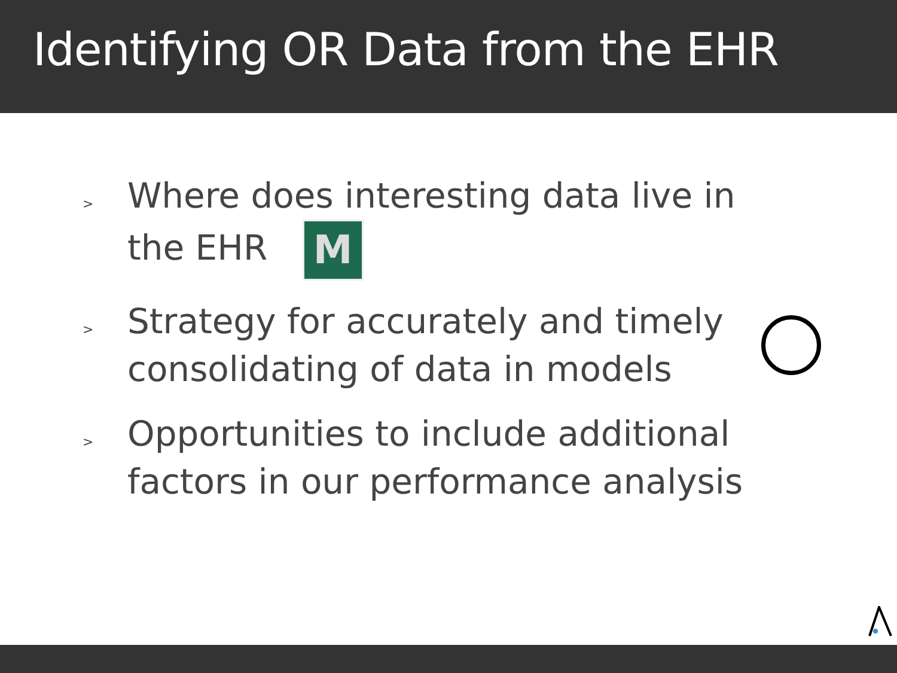Identifying OR Data from the EHR
> Where does interesting data live in
the EHR M
> Strategy for accurately and timely
consolidating of data in models
> Opportunities to include additional
factors in our performance analysis